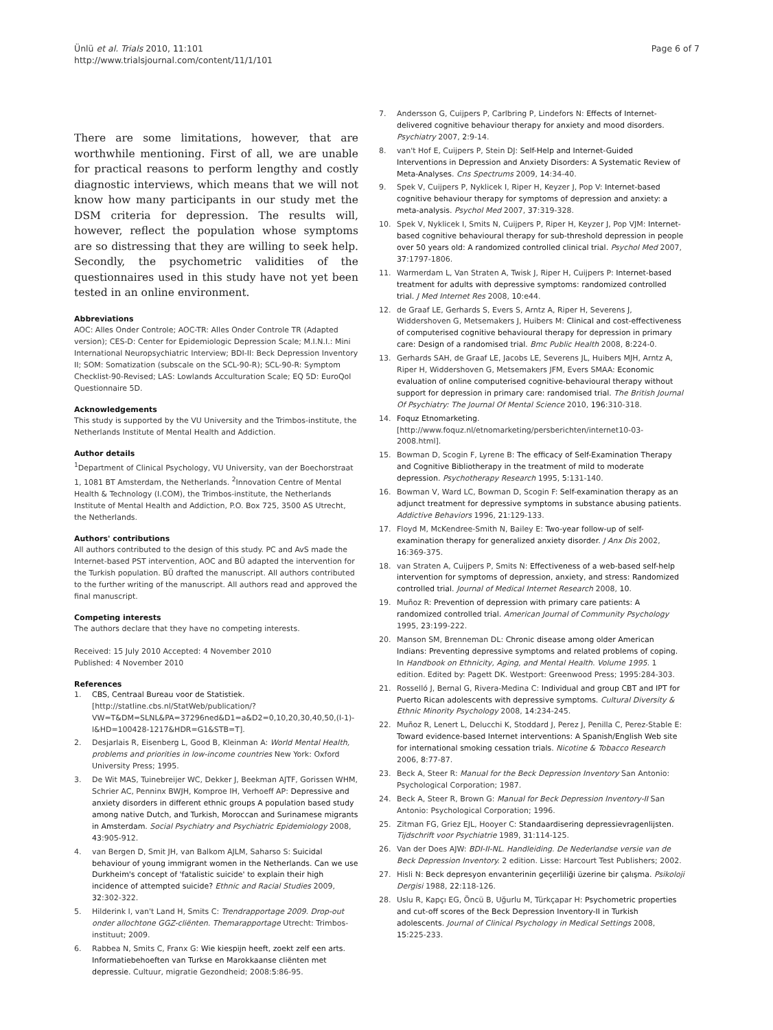Ünlü et al. Trials 2010, 11:101
http://www.trialsjournal.com/content/11/1/101
Page 6 of 7
There are some limitations, however, that are worthwhile mentioning. First of all, we are unable for practical reasons to perform lengthy and costly diagnostic interviews, which means that we will not know how many participants in our study met the DSM criteria for depression. The results will, however, reflect the population whose symptoms are so distressing that they are willing to seek help. Secondly, the psychometric validities of the questionnaires used in this study have not yet been tested in an online environment.
Abbreviations
AOC: Alles Onder Controle; AOC-TR: Alles Onder Controle TR (Adapted version); CES-D: Center for Epidemiologic Depression Scale; M.I.N.I.: Mini International Neuropsychiatric Interview; BDI-II: Beck Depression Inventory II; SOM: Somatization (subscale on the SCL-90-R); SCL-90-R: Symptom Checklist-90-Revised; LAS: Lowlands Acculturation Scale; EQ 5D: EuroQol Questionnaire 5D.
Acknowledgements
This study is supported by the VU University and the Trimbos-institute, the Netherlands Institute of Mental Health and Addiction.
Author details
<sup>1</sup> Department of Clinical Psychology, VU University, van der Boechorstraat 1, 1081 BT Amsterdam, the Netherlands. <sup>2</sup>Innovation Centre of Mental Health & Technology (I.COM), the Trimbos-institute, the Netherlands Institute of Mental Health and Addiction, P.O. Box 725, 3500 AS Utrecht, the Netherlands.
Authors' contributions
All authors contributed to the design of this study. PC and AvS made the Internet-based PST intervention, AOC and BÜ adapted the intervention for the Turkish population. BÜ drafted the manuscript. All authors contributed to the further writing of the manuscript. All authors read and approved the final manuscript.
Competing interests
The authors declare that they have no competing interests.
Received: 15 July 2010 Accepted: 4 November 2010
Published: 4 November 2010
References
1. CBS, Centraal Bureau voor de Statistiek. [http://statline.cbs.nl/StatWeb/publication/?VW=T&DM=SLNL&PA=37296ned&D1=a&D2=0,10,20,30,40,50,(l-1)-l&HD=100428-1217&HDR=G1&STB=T].
2. Desjarlais R, Eisenberg L, Good B, Kleinman A: World Mental Health, problems and priorities in low-income countries New York: Oxford University Press; 1995.
3. De Wit MAS, Tuinebreijer WC, Dekker J, Beekman AJTF, Gorissen WHM, Schrier AC, Penninx BWJH, Komproe IH, Verhoeff AP: Depressive and anxiety disorders in different ethnic groups A population based study among native Dutch, and Turkish, Moroccan and Surinamese migrants in Amsterdam. Social Psychiatry and Psychiatric Epidemiology 2008, 43:905-912.
4. van Bergen D, Smit JH, van Balkom AJLM, Saharso S: Suicidal behaviour of young immigrant women in the Netherlands. Can we use Durkheim's concept of 'fatalistic suicide' to explain their high incidence of attempted suicide? Ethnic and Racial Studies 2009, 32:302-322.
5. Hilderink I, van't Land H, Smits C: Trendrapportage 2009. Drop-out onder allochtone GGZ-cliënten. Themarapportage Utrecht: Trimbos-instituut; 2009.
6. Rabbea N, Smits C, Franx G: Wie kiespijn heeft, zoekt zelf een arts. Informatiebehoeften van Turkse en Marokkaanse cliënten met depressie. Cultuur, migratie Gezondheid; 2008:5:86-95.
7. Andersson G, Cuijpers P, Carlbring P, Lindefors N: Effects of Internet-delivered cognitive behaviour therapy for anxiety and mood disorders. Psychiatry 2007, 2:9-14.
8. van't Hof E, Cuijpers P, Stein DJ: Self-Help and Internet-Guided Interventions in Depression and Anxiety Disorders: A Systematic Review of Meta-Analyses. Cns Spectrums 2009, 14:34-40.
9. Spek V, Cuijpers P, Nyklicek I, Riper H, Keyzer J, Pop V: Internet-based cognitive behaviour therapy for symptoms of depression and anxiety: a meta-analysis. Psychol Med 2007, 37:319-328.
10. Spek V, Nyklicek I, Smits N, Cuijpers P, Riper H, Keyzer J, Pop VJM: Internet-based cognitive behavioural therapy for sub-threshold depression in people over 50 years old: A randomized controlled clinical trial. Psychol Med 2007, 37:1797-1806.
11. Warmerdam L, Van Straten A, Twisk J, Riper H, Cuijpers P: Internet-based treatment for adults with depressive symptoms: randomized controlled trial. J Med Internet Res 2008, 10:e44.
12. de Graaf LE, Gerhards S, Evers S, Arntz A, Riper H, Severens J, Widdershoven G, Metsemakers J, Huibers M: Clinical and cost-effectiveness of computerised cognitive behavioural therapy for depression in primary care: Design of a randomised trial. Bmc Public Health 2008, 8:224-0.
13. Gerhards SAH, de Graaf LE, Jacobs LE, Severens JL, Huibers MJH, Arntz A, Riper H, Widdershoven G, Metsemakers JFM, Evers SMAA: Economic evaluation of online computerised cognitive-behavioural therapy without support for depression in primary care: randomised trial. The British Journal Of Psychiatry: The Journal Of Mental Science 2010, 196:310-318.
14. Foquz Etnomarketing. [http://www.foquz.nl/etnomarketing/persberichten/internet10-03-2008.html].
15. Bowman D, Scogin F, Lyrene B: The efficacy of Self-Examination Therapy and Cognitive Bibliotherapy in the treatment of mild to moderate depression. Psychotherapy Research 1995, 5:131-140.
16. Bowman V, Ward LC, Bowman D, Scogin F: Self-examination therapy as an adjunct treatment for depressive symptoms in substance abusing patients. Addictive Behaviors 1996, 21:129-133.
17. Floyd M, McKendree-Smith N, Bailey E: Two-year follow-up of self-examination therapy for generalized anxiety disorder. J Anx Dis 2002, 16:369-375.
18. van Straten A, Cuijpers P, Smits N: Effectiveness of a web-based self-help intervention for symptoms of depression, anxiety, and stress: Randomized controlled trial. Journal of Medical Internet Research 2008, 10.
19. Muñoz R: Prevention of depression with primary care patients: A randomized controlled trial. American Journal of Community Psychology 1995, 23:199-222.
20. Manson SM, Brenneman DL: Chronic disease among older American Indians: Preventing depressive symptoms and related problems of coping. In Handbook on Ethnicity, Aging, and Mental Health. Volume 1995. 1 edition. Edited by: Pagett DK. Westport: Greenwood Press; 1995:284-303.
21. Rosselló J, Bernal G, Rivera-Medina C: Individual and group CBT and IPT for Puerto Rican adolescents with depressive symptoms. Cultural Diversity & Ethnic Minority Psychology 2008, 14:234-245.
22. Muñoz R, Lenert L, Delucchi K, Stoddard J, Perez J, Penilla C, Perez-Stable E: Toward evidence-based Internet interventions: A Spanish/English Web site for international smoking cessation trials. Nicotine & Tobacco Research 2006, 8:77-87.
23. Beck A, Steer R: Manual for the Beck Depression Inventory San Antonio: Psychological Corporation; 1987.
24. Beck A, Steer R, Brown G: Manual for Beck Depression Inventory-II San Antonio: Psychological Corporation; 1996.
25. Zitman FG, Griez EJL, Hooyer C: Standaardisering depressievragenlijsten. Tijdschrift voor Psychiatrie 1989, 31:114-125.
26. Van der Does AJW: BDI-II-NL. Handleiding. De Nederlandse versie van de Beck Depression Inventory. 2 edition. Lisse: Harcourt Test Publishers; 2002.
27. Hisli N: Beck depresyon envanterinin geçerliliği üzerine bir çalışma. Psikoloji Dergisi 1988, 22:118-126.
28. Uslu R, Kapçı EG, Öncü B, Uğurlu M, Türkçapar H: Psychometric properties and cut-off scores of the Beck Depression Inventory-II in Turkish adolescents. Journal of Clinical Psychology in Medical Settings 2008, 15:225-233.